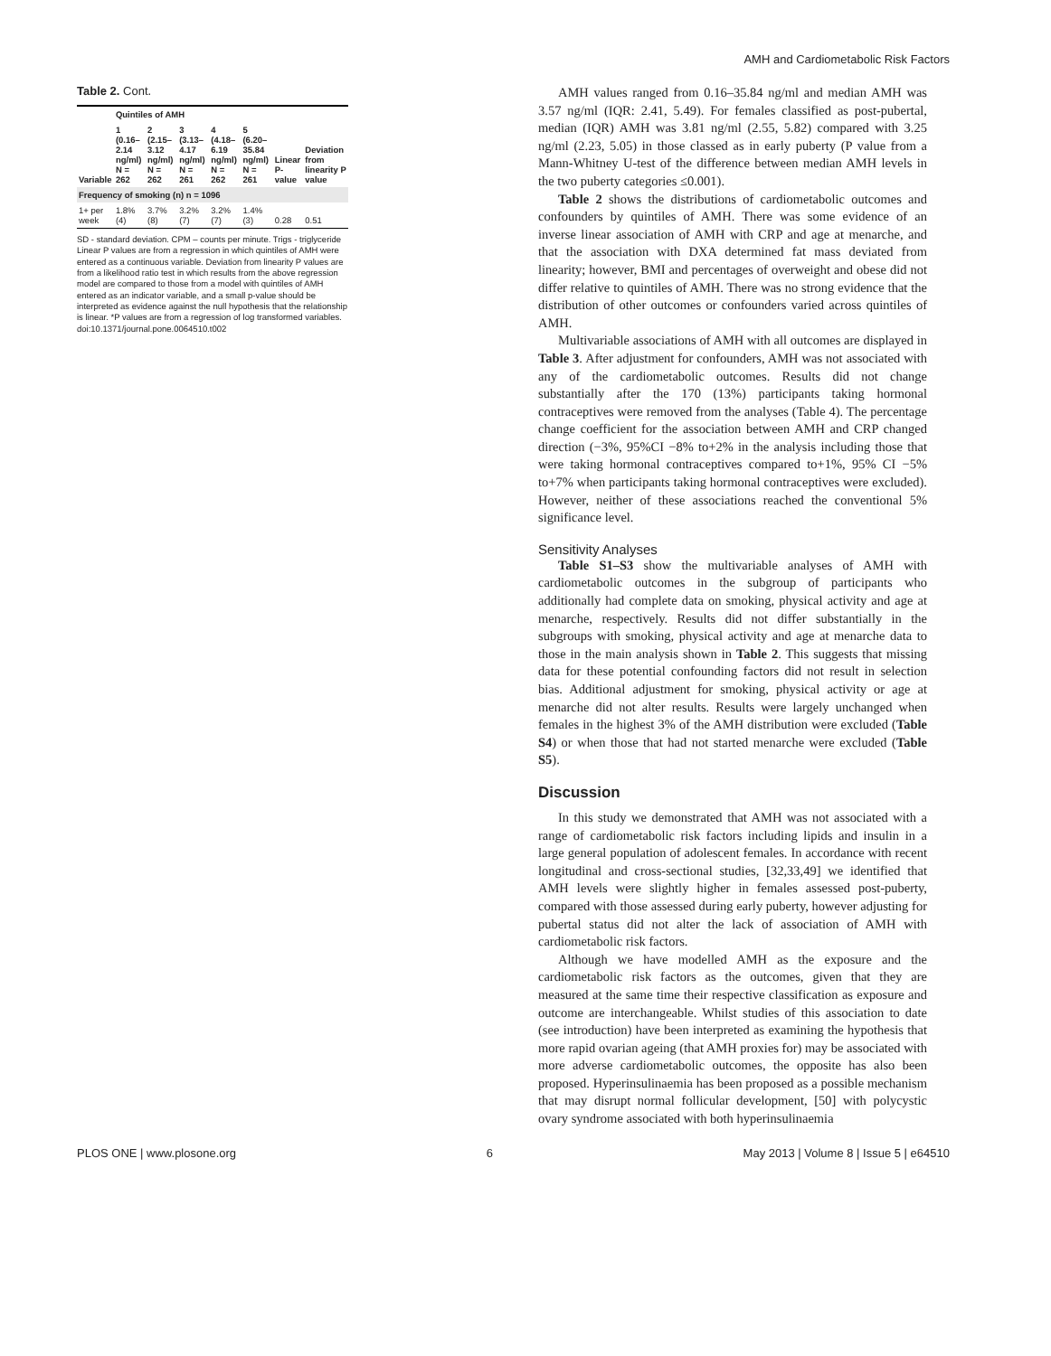AMH and Cardiometabolic Risk Factors
Table 2. Cont.
| Variable | Quintiles of AMH | | | | | Linear P-value | Deviation from linearity P value |
| --- | --- | --- | --- | --- | --- | --- | --- |
| | 1 (0.16–2.14 ng/ml) N = 262 | 2 (2.15–3.12 ng/ml) N = 262 | 3 (3.13–4.17 ng/ml) N = 261 | 4 (4.18–6.19 ng/ml) N = 262 | 5 (6.20–35.84 ng/ml) N = 261 | | |
| Frequency of smoking (n) n = 1096 | | | | | | | |
| 1+ per week | 1.8% (4) | 3.7% (8) | 3.2% (7) | 3.2% (7) | 1.4% (3) | 0.28 | 0.51 |
SD - standard deviation. CPM – counts per minute. Trigs - triglyceride Linear P values are from a regression in which quintiles of AMH were entered as a continuous variable. Deviation from linearity P values are from a likelihood ratio test in which results from the above regression model are compared to those from a model with quintiles of AMH entered as an indicator variable, and a small p-value should be interpreted as evidence against the null hypothesis that the relationship is linear. *P values are from a regression of log transformed variables.
doi:10.1371/journal.pone.0064510.t002
AMH values ranged from 0.16–35.84 ng/ml and median AMH was 3.57 ng/ml (IQR: 2.41, 5.49). For females classified as post-pubertal, median (IQR) AMH was 3.81 ng/ml (2.55, 5.82) compared with 3.25 ng/ml (2.23, 5.05) in those classed as in early puberty (P value from a Mann-Whitney U-test of the difference between median AMH levels in the two puberty categories ≤0.001).
Table 2 shows the distributions of cardiometabolic outcomes and confounders by quintiles of AMH. There was some evidence of an inverse linear association of AMH with CRP and age at menarche, and that the association with DXA determined fat mass deviated from linearity; however, BMI and percentages of overweight and obese did not differ relative to quintiles of AMH. There was no strong evidence that the distribution of other outcomes or confounders varied across quintiles of AMH.
Multivariable associations of AMH with all outcomes are displayed in Table 3. After adjustment for confounders, AMH was not associated with any of the cardiometabolic outcomes. Results did not change substantially after the 170 (13%) participants taking hormonal contraceptives were removed from the analyses (Table 4). The percentage change coefficient for the association between AMH and CRP changed direction (−3%, 95%CI −8% to+2% in the analysis including those that were taking hormonal contraceptives compared to+1%, 95% CI −5% to+7% when participants taking hormonal contraceptives were excluded). However, neither of these associations reached the conventional 5% significance level.
Sensitivity Analyses
Table S1–S3 show the multivariable analyses of AMH with cardiometabolic outcomes in the subgroup of participants who additionally had complete data on smoking, physical activity and age at menarche, respectively. Results did not differ substantially in the subgroups with smoking, physical activity and age at menarche data to those in the main analysis shown in Table 2. This suggests that missing data for these potential confounding factors did not result in selection bias. Additional adjustment for smoking, physical activity or age at menarche did not alter results. Results were largely unchanged when females in the highest 3% of the AMH distribution were excluded (Table S4) or when those that had not started menarche were excluded (Table S5).
Discussion
In this study we demonstrated that AMH was not associated with a range of cardiometabolic risk factors including lipids and insulin in a large general population of adolescent females. In accordance with recent longitudinal and cross-sectional studies, [32,33,49] we identified that AMH levels were slightly higher in females assessed post-puberty, compared with those assessed during early puberty, however adjusting for pubertal status did not alter the lack of association of AMH with cardiometabolic risk factors.
Although we have modelled AMH as the exposure and the cardiometabolic risk factors as the outcomes, given that they are measured at the same time their respective classification as exposure and outcome are interchangeable. Whilst studies of this association to date (see introduction) have been interpreted as examining the hypothesis that more rapid ovarian ageing (that AMH proxies for) may be associated with more adverse cardiometabolic outcomes, the opposite has also been proposed. Hyperinsulinaemia has been proposed as a possible mechanism that may disrupt normal follicular development, [50] with polycystic ovary syndrome associated with both hyperinsulinaemia
PLOS ONE | www.plosone.org 6 May 2013 | Volume 8 | Issue 5 | e64510